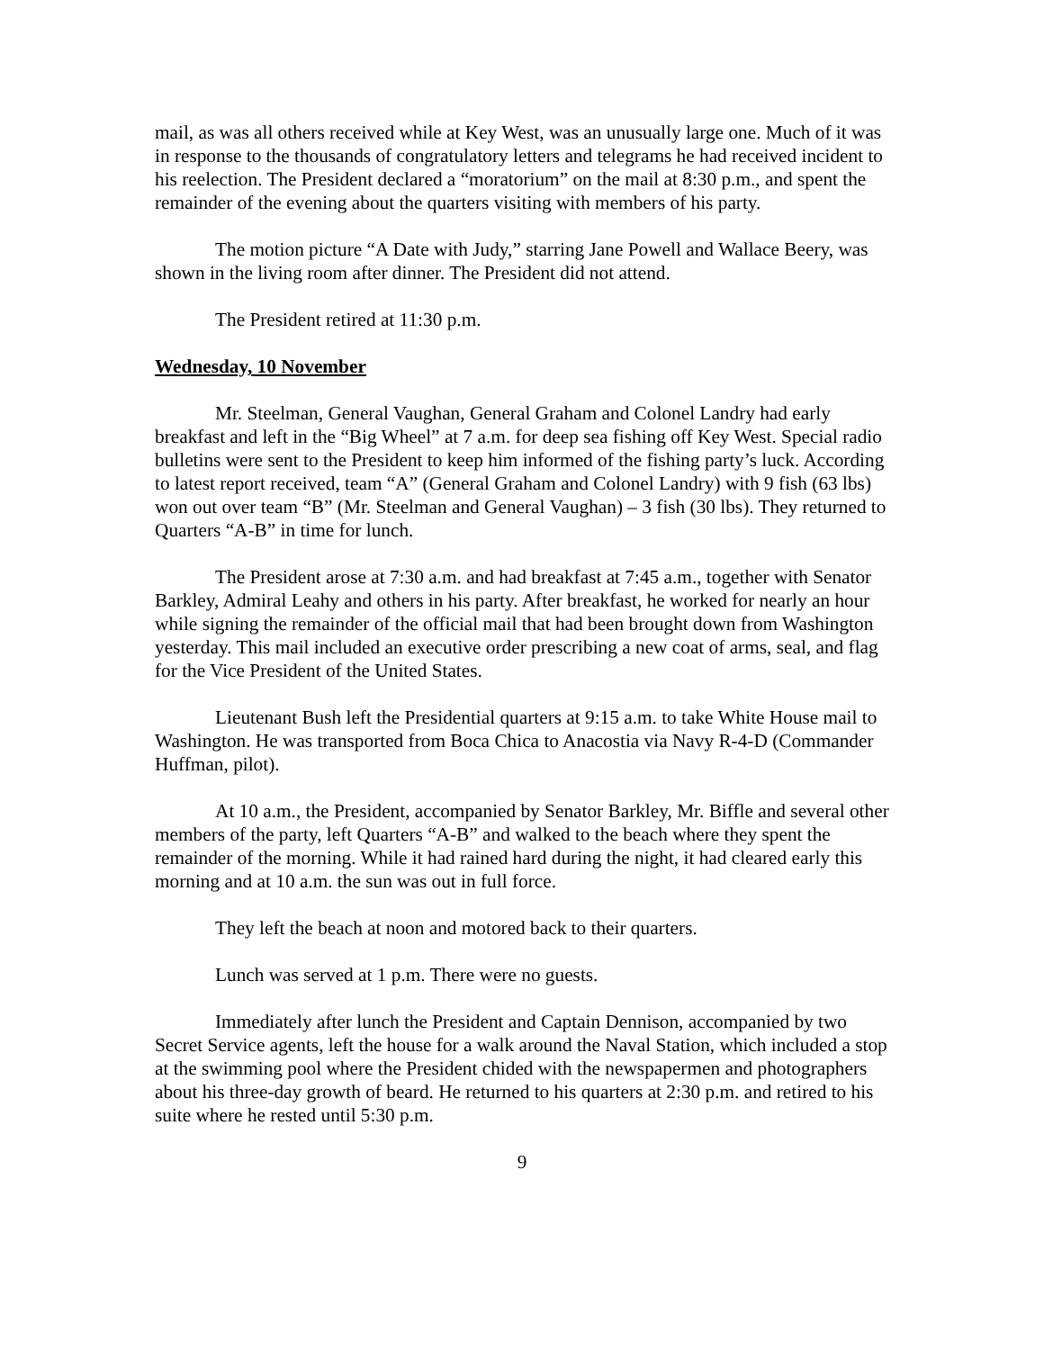mail, as was all others received while at Key West, was an unusually large one. Much of it was in response to the thousands of congratulatory letters and telegrams he had received incident to his reelection. The President declared a “moratorium” on the mail at 8:30 p.m., and spent the remainder of the evening about the quarters visiting with members of his party.
The motion picture “A Date with Judy,” starring Jane Powell and Wallace Beery, was shown in the living room after dinner. The President did not attend.
The President retired at 11:30 p.m.
Wednesday, 10 November
Mr. Steelman, General Vaughan, General Graham and Colonel Landry had early breakfast and left in the “Big Wheel” at 7 a.m. for deep sea fishing off Key West. Special radio bulletins were sent to the President to keep him informed of the fishing party’s luck. According to latest report received, team “A” (General Graham and Colonel Landry) with 9 fish (63 lbs) won out over team “B” (Mr. Steelman and General Vaughan) – 3 fish (30 lbs). They returned to Quarters “A-B” in time for lunch.
The President arose at 7:30 a.m. and had breakfast at 7:45 a.m., together with Senator Barkley, Admiral Leahy and others in his party. After breakfast, he worked for nearly an hour while signing the remainder of the official mail that had been brought down from Washington yesterday. This mail included an executive order prescribing a new coat of arms, seal, and flag for the Vice President of the United States.
Lieutenant Bush left the Presidential quarters at 9:15 a.m. to take White House mail to Washington. He was transported from Boca Chica to Anacostia via Navy R-4-D (Commander Huffman, pilot).
At 10 a.m., the President, accompanied by Senator Barkley, Mr. Biffle and several other members of the party, left Quarters “A-B” and walked to the beach where they spent the remainder of the morning. While it had rained hard during the night, it had cleared early this morning and at 10 a.m. the sun was out in full force.
They left the beach at noon and motored back to their quarters.
Lunch was served at 1 p.m. There were no guests.
Immediately after lunch the President and Captain Dennison, accompanied by two Secret Service agents, left the house for a walk around the Naval Station, which included a stop at the swimming pool where the President chided with the newspapermen and photographers about his three-day growth of beard. He returned to his quarters at 2:30 p.m. and retired to his suite where he rested until 5:30 p.m.
9